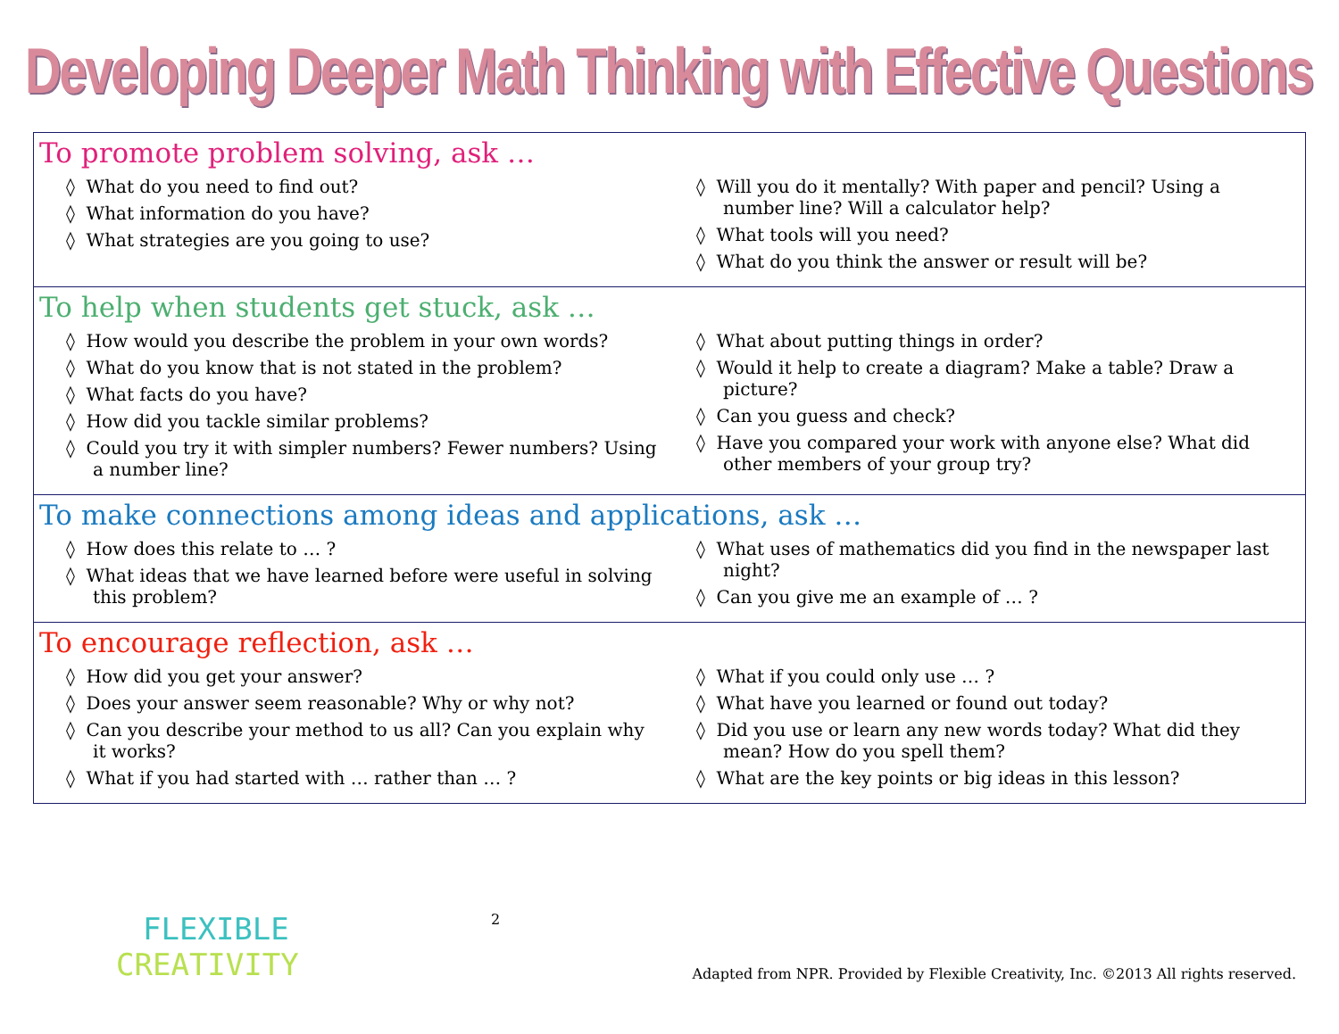Developing Deeper Math Thinking with Effective Questions
To promote problem solving, ask …
◊ What do you need to find out?
◊ What information do you have?
◊ What strategies are you going to use?
◊ Will you do it mentally? With paper and pencil? Using a number line? Will a calculator help?
◊ What tools will you need?
◊ What do you think the answer or result will be?
To help when students get stuck, ask …
◊ How would you describe the problem in your own words?
◊ What do you know that is not stated in the problem?
◊ What facts do you have?
◊ How did you tackle similar problems?
◊ Could you try it with simpler numbers? Fewer numbers? Using a number line?
◊ What about putting things in order?
◊ Would it help to create a diagram? Make a table? Draw a picture?
◊ Can you guess and check?
◊ Have you compared your work with anyone else? What did other members of your group try?
To make connections among ideas and applications, ask …
◊ How does this relate to … ?
◊ What ideas that we have learned before were useful in solving this problem?
◊ What uses of mathematics did you find in the newspaper last night?
◊ Can you give me an example of … ?
To encourage reflection, ask …
◊ How did you get your answer?
◊ Does your answer seem reasonable? Why or why not?
◊ Can you describe your method to us all? Can you explain why it works?
◊ What if you had started with … rather than … ?
◊ What if you could only use … ?
◊ What have you learned or found out today?
◊ Did you use or learn any new words today? What did they mean? How do you spell them?
◊ What are the key points or big ideas in this lesson?
FLEXIBLE
CREATIVITY
2 Adapted from NPR. Provided by Flexible Creativity, Inc. ©2013 All rights reserved.